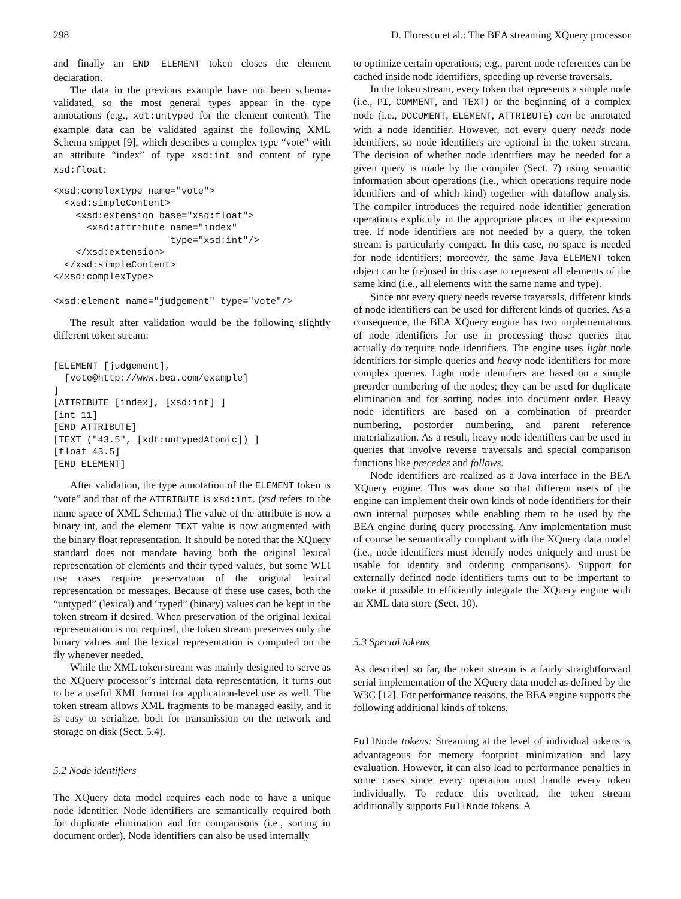298 D. Florescu et al.: The BEA streaming XQuery processor
and finally an END ELEMENT token closes the element declaration.
The data in the previous example have not been schema-validated, so the most general types appear in the type annotations (e.g., xdt:untyped for the element content). The example data can be validated against the following XML Schema snippet [9], which describes a complex type “vote” with an attribute “index” of type xsd:int and content of type xsd:float:
<xsd:complextype name="vote">
  <xsd:simpleContent>
    <xsd:extension base="xsd:float">
      <xsd:attribute name="index"
                     type="xsd:int"/>
    </xsd:extension>
  </xsd:simpleContent>
</xsd:complexType>

<xsd:element name="judgement" type="vote"/>
The result after validation would be the following slightly different token stream:
[ELEMENT [judgement],
  [vote@http://www.bea.com/example]
]
[ATTRIBUTE [index], [xsd:int] ]
[int 11]
[END ATTRIBUTE]
[TEXT ("43.5", [xdt:untypedAtomic]) ]
[float 43.5]
[END ELEMENT]
After validation, the type annotation of the ELEMENT token is “vote” and that of the ATTRIBUTE is xsd:int. (xsd refers to the name space of XML Schema.) The value of the attribute is now a binary int, and the element TEXT value is now augmented with the binary float representation. It should be noted that the XQuery standard does not mandate having both the original lexical representation of elements and their typed values, but some WLI use cases require preservation of the original lexical representation of messages. Because of these use cases, both the “untyped” (lexical) and “typed” (binary) values can be kept in the token stream if desired. When preservation of the original lexical representation is not required, the token stream preserves only the binary values and the lexical representation is computed on the fly whenever needed.
While the XML token stream was mainly designed to serve as the XQuery processor’s internal data representation, it turns out to be a useful XML format for application-level use as well. The token stream allows XML fragments to be managed easily, and it is easy to serialize, both for transmission on the network and storage on disk (Sect. 5.4).
5.2 Node identifiers
The XQuery data model requires each node to have a unique node identifier. Node identifiers are semantically required both for duplicate elimination and for comparisons (i.e., sorting in document order). Node identifiers can also be used internally
to optimize certain operations; e.g., parent node references can be cached inside node identifiers, speeding up reverse traversals.
In the token stream, every token that represents a simple node (i.e., PI, COMMENT, and TEXT) or the beginning of a complex node (i.e., DOCUMENT, ELEMENT, ATTRIBUTE) can be annotated with a node identifier. However, not every query needs node identifiers, so node identifiers are optional in the token stream. The decision of whether node identifiers may be needed for a given query is made by the compiler (Sect. 7) using semantic information about operations (i.e., which operations require node identifiers and of which kind) together with dataflow analysis. The compiler introduces the required node identifier generation operations explicitly in the appropriate places in the expression tree. If node identifiers are not needed by a query, the token stream is particularly compact. In this case, no space is needed for node identifiers; moreover, the same Java ELEMENT token object can be (re)used in this case to represent all elements of the same kind (i.e., all elements with the same name and type).
Since not every query needs reverse traversals, different kinds of node identifiers can be used for different kinds of queries. As a consequence, the BEA XQuery engine has two implementations of node identifiers for use in processing those queries that actually do require node identifiers. The engine uses light node identifiers for simple queries and heavy node identifiers for more complex queries. Light node identifiers are based on a simple preorder numbering of the nodes; they can be used for duplicate elimination and for sorting nodes into document order. Heavy node identifiers are based on a combination of preorder numbering, postorder numbering, and parent reference materialization. As a result, heavy node identifiers can be used in queries that involve reverse traversals and special comparison functions like precedes and follows.
Node identifiers are realized as a Java interface in the BEA XQuery engine. This was done so that different users of the engine can implement their own kinds of node identifiers for their own internal purposes while enabling them to be used by the BEA engine during query processing. Any implementation must of course be semantically compliant with the XQuery data model (i.e., node identifiers must identify nodes uniquely and must be usable for identity and ordering comparisons). Support for externally defined node identifiers turns out to be important to make it possible to efficiently integrate the XQuery engine with an XML data store (Sect. 10).
5.3 Special tokens
As described so far, the token stream is a fairly straightforward serial implementation of the XQuery data model as defined by the W3C [12]. For performance reasons, the BEA engine supports the following additional kinds of tokens.
FullNode tokens: Streaming at the level of individual tokens is advantageous for memory footprint minimization and lazy evaluation. However, it can also lead to performance penalties in some cases since every operation must handle every token individually. To reduce this overhead, the token stream additionally supports FullNode tokens. A